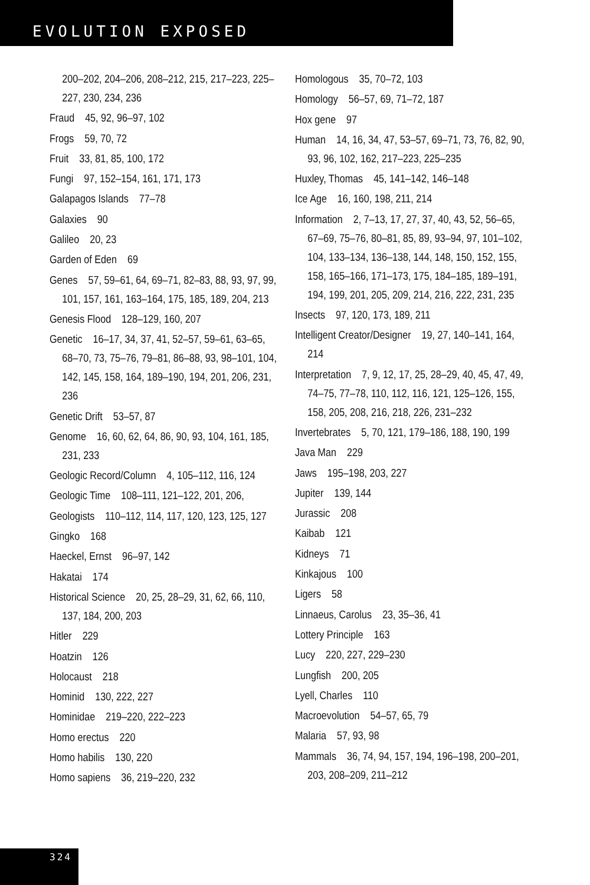EVOLUTION EXPOSED
200–202, 204–206, 208–212, 215, 217–223, 225–227, 230, 234, 236
Fraud 45, 92, 96–97, 102
Frogs 59, 70, 72
Fruit 33, 81, 85, 100, 172
Fungi 97, 152–154, 161, 171, 173
Galapagos Islands 77–78
Galaxies 90
Galileo 20, 23
Garden of Eden 69
Genes 57, 59–61, 64, 69–71, 82–83, 88, 93, 97, 99, 101, 157, 161, 163–164, 175, 185, 189, 204, 213
Genesis Flood 128–129, 160, 207
Genetic 16–17, 34, 37, 41, 52–57, 59–61, 63–65, 68–70, 73, 75–76, 79–81, 86–88, 93, 98–101, 104, 142, 145, 158, 164, 189–190, 194, 201, 206, 231, 236
Genetic Drift 53–57, 87
Genome 16, 60, 62, 64, 86, 90, 93, 104, 161, 185, 231, 233
Geologic Record/Column 4, 105–112, 116, 124
Geologic Time 108–111, 121–122, 201, 206,
Geologists 110–112, 114, 117, 120, 123, 125, 127
Gingko 168
Haeckel, Ernst 96–97, 142
Hakatai 174
Historical Science 20, 25, 28–29, 31, 62, 66, 110, 137, 184, 200, 203
Hitler 229
Hoatzin 126
Holocaust 218
Hominid 130, 222, 227
Hominidae 219–220, 222–223
Homo erectus 220
Homo habilis 130, 220
Homo sapiens 36, 219–220, 232
Homologous 35, 70–72, 103
Homology 56–57, 69, 71–72, 187
Hox gene 97
Human 14, 16, 34, 47, 53–57, 69–71, 73, 76, 82, 90, 93, 96, 102, 162, 217–223, 225–235
Huxley, Thomas 45, 141–142, 146–148
Ice Age 16, 160, 198, 211, 214
Information 2, 7–13, 17, 27, 37, 40, 43, 52, 56–65, 67–69, 75–76, 80–81, 85, 89, 93–94, 97, 101–102, 104, 133–134, 136–138, 144, 148, 150, 152, 155, 158, 165–166, 171–173, 175, 184–185, 189–191, 194, 199, 201, 205, 209, 214, 216, 222, 231, 235
Insects 97, 120, 173, 189, 211
Intelligent Creator/Designer 19, 27, 140–141, 164, 214
Interpretation 7, 9, 12, 17, 25, 28–29, 40, 45, 47, 49, 74–75, 77–78, 110, 112, 116, 121, 125–126, 155, 158, 205, 208, 216, 218, 226, 231–232
Invertebrates 5, 70, 121, 179–186, 188, 190, 199
Java Man 229
Jaws 195–198, 203, 227
Jupiter 139, 144
Jurassic 208
Kaibab 121
Kidneys 71
Kinkajous 100
Ligers 58
Linnaeus, Carolus 23, 35–36, 41
Lottery Principle 163
Lucy 220, 227, 229–230
Lungfish 200, 205
Lyell, Charles 110
Macroevolution 54–57, 65, 79
Malaria 57, 93, 98
Mammals 36, 74, 94, 157, 194, 196–198, 200–201, 203, 208–209, 211–212
324